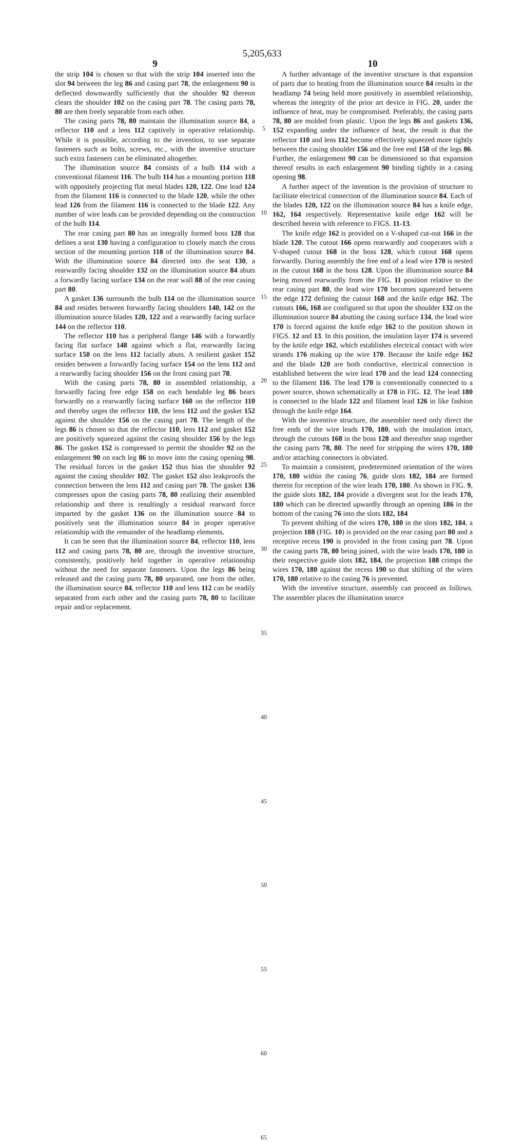5,205,633
9
the strip 104 is chosen so that with the strip 104 inserted into the slot 94 between the leg 86 and casing part 78, the enlargement 90 is deflected downwardly sufficiently that the shoulder 92 thereon clears the shoulder 102 on the casing part 78. The casing parts 78, 80 are then freely separable from each other.
The casing parts 78, 80 maintain the illumination source 84, a reflector 110 and a lens 112 captively in operative relationship. While it is possible, according to the invention, to use separate fasteners such as bolts, screws, etc., with the inventive structure such extra fasteners can be eliminated altogether.
The illumination source 84 consists of a bulb 114 with a conventional filament 116. The bulb 114 has a mounting portion 118 with oppositely projecting flat metal blades 120, 122. One lead 124 from the filament 116 is connected to the blade 120, while the other lead 126 from the filament 116 is connected to the blade 122. Any number of wire leads can be provided depending on the construction of the bulb 114.
The rear casing part 80 has an integrally formed boss 128 that defines a seat 130 having a configuration to closely match the cross section of the mounting portion 118 of the illumination source 84. With the illumination source 84 directed into the seat 130, a rearwardly facing shoulder 132 on the illumination source 84 abuts a forwardly facing surface 134 on the rear wall 88 of the rear casing part 80.
A gasket 136 surrounds the bulb 114 on the illumination source 84 and resides between forwardly facing shoulders 140, 142 on the illumination source blades 120, 122 and a rearwardly facing surface 144 on the reflector 110.
The reflector 110 has a peripheral flange 146 with a forwardly facing flat surface 148 against which a flat, rearwardly facing surface 150 on the lens 112 facially abuts. A resilient gasket 152 resides between a forwardly facing surface 154 on the lens 112 and a rearwardly facing shoulder 156 on the front casing part 78.
With the casing parts 78, 80 in assembled relationship, a forwardly facing free edge 158 on each bendable leg 86 bears forwardly on a rearwardly facing surface 160 on the reflector 110 and thereby urges the reflector 110, the lens 112 and the gasket 152 against the shoulder 156 on the casing part 78. The length of the legs 86 is chosen so that the reflector 110, lens 112 and gasket 152 are positively squeezed against the casing shoulder 156 by the legs 86. The gasket 152 is compressed to permit the shoulder 92 on the enlargement 90 on each leg 86 to move into the casing opening 98. The residual forces in the gasket 152 thus bias the shoulder 92 against the casing shoulder 102. The gasket 152 also leakproofs the connection between the lens 112 and casing part 78. The gasket 136 compresses upon the casing parts 78, 80 realizing their assembled relationship and there is resultingly a residual rearward force imparted by the gasket 136 on the illumination source 84 to positively seat the illumination source 84 in proper operative relationship with the remainder of the headlamp elements.
It can be seen that the illumination source 84, reflector 110, lens 112 and casing parts 78, 80 are, through the inventive structure, consistently, positively held together in operative relationship without the need for separate fasteners. Upon the legs 86 being released and the casing parts 78, 80 separated, one from the other, the illumination source 84, reflector 110 and lens 112 can be readily separated from each other and the casing parts 78, 80 to facilitate repair and/or replacement.
5
10
15
20
25
30
35
40
45
50
55
60
65
10
A further advantage of the inventive structure is that expansion of parts due to heating from the illumination source 84 results in the headlamp 74 being held more positively in assembled relationship, whereas the integrity of the prior art device in FIG. 20, under the influence of heat, may be compromised. Preferably, the casing parts 78, 80 are molded from plastic. Upon the legs 86 and gaskets 136, 152 expanding under the influence of heat, the result is that the reflector 110 and lens 112 become effectively squeezed more tightly between the casing shoulder 156 and the free end 158 of the legs 86. Further, the enlargement 90 can be dimensioned so that expansion thereof results in each enlargement 90 binding tightly in a casing opening 98.
A further aspect of the invention is the provision of structure to facilitate electrical connection of the illumination source 84. Each of the blades 120, 122 on the illumination source 84 has a knife edge, 162, 164 respectively. Representative knife edge 162 will be described herein with reference to FIGS. 11-13.
The knife edge 162 is provided on a V-shaped cut-out 166 in the blade 120. The cutout 166 opens rearwardly and cooperates with a V-shaped cutout 168 in the boss 128, which cutout 168 opens forwardly. During assembly the free end of a lead wire 170 is nested in the cutout 168 in the boss 128. Upon the illumination source 84 being moved rearwardly from the FIG. 11 position relative to the rear casing part 80, the lead wire 170 becomes squeezed between the edge 172 defining the cutout 168 and the knife edge 162. The cutouts 166, 168 are configured so that upon the shoulder 132 on the illumination source 84 abutting the casing surface 134, the lead wire 170 is forced against the knife edge 162 to the position shown in FIGS. 12 and 13. In this position, the insulation layer 174 is severed by the knife edge 162, which establishes electrical contact with wire strands 176 making up the wire 170. Because the knife edge 162 and the blade 120 are both conductive, electrical connection is established between the wire lead 170 and the lead 124 connecting to the filament 116. The lead 170 is conventionally connected to a power source, shown schematically at 178 in FIG. 12. The lead 180 is connected to the blade 122 and filament lead 126 in like fashion through the knife edge 164.
With the inventive structure, the assembler need only direct the free ends of the wire leads 170, 180, with the insulation intact, through the cutouts 168 in the boss 128 and thereafter snap together the casing parts 78, 80. The need for stripping the wires 170, 180 and/or attaching connectors is obviated.
To maintain a consistent, predetermined orientation of the wires 170, 180 within the casing 76, guide slots 182, 184 are formed therein for reception of the wire leads 170, 180. As shown in FIG. 9, the guide slots 182, 184 provide a divergent seat for the leads 170, 180 which can be directed upwardly through an opening 186 in the bottom of the casing 76 into the slots 182, 184
To prevent shifting of the wires 170, 180 in the slots 182, 184, a projection 188 (FIG. 10) is provided on the rear casing part 80 and a receptive recess 190 is provided in the front casing part 78. Upon the casing parts 78, 80 being joined, with the wire leads 170, 180 in their respective guide slots 182, 184, the projection 188 crimps the wires 170, 180 against the recess 190 so that shifting of the wires 170, 180 relative to the casing 76 is prevented.
With the inventive structure, assembly can proceed as follows. The assembler places the illumination source